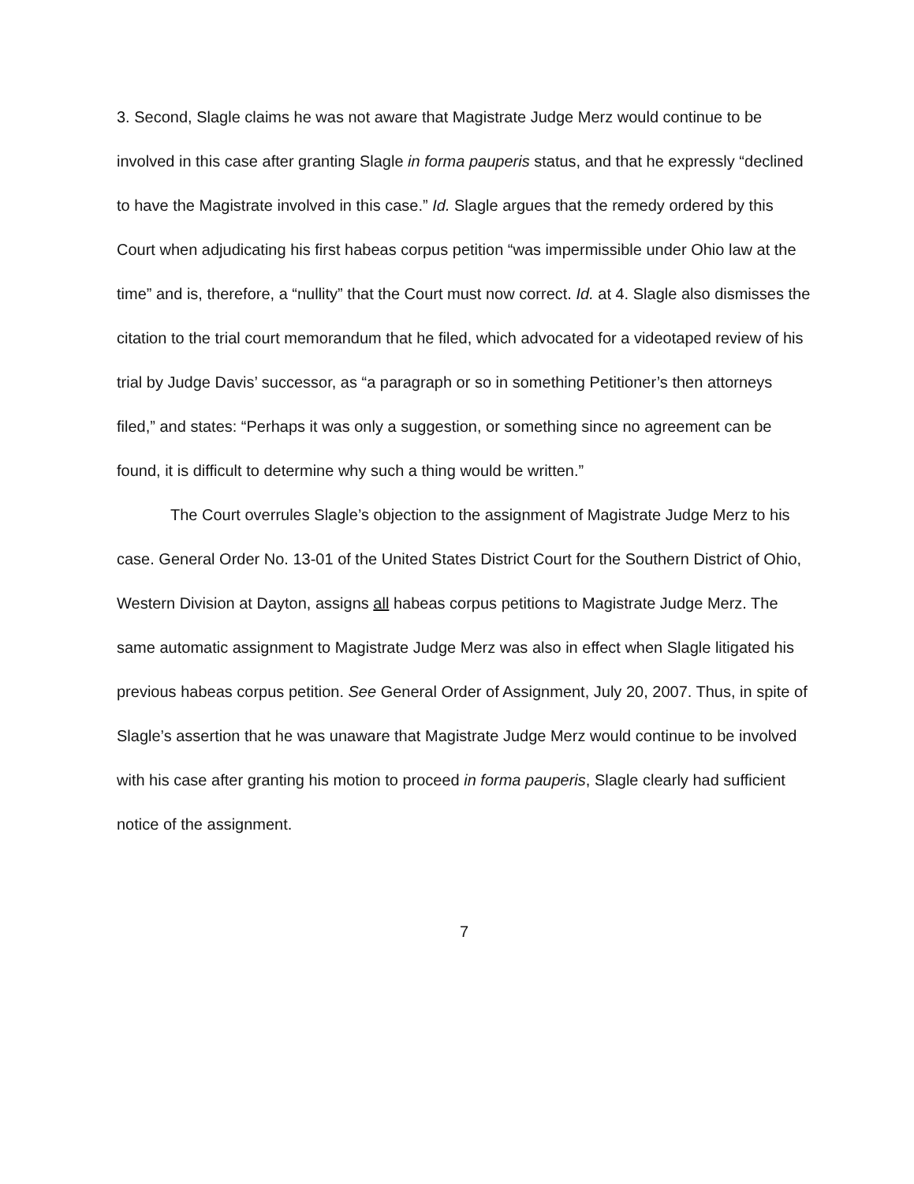3. Second, Slagle claims he was not aware that Magistrate Judge Merz would continue to be involved in this case after granting Slagle in forma pauperis status, and that he expressly “declined to have the Magistrate involved in this case.” Id. Slagle argues that the remedy ordered by this Court when adjudicating his first habeas corpus petition “was impermissible under Ohio law at the time” and is, therefore, a “nullity” that the Court must now correct. Id. at 4. Slagle also dismisses the citation to the trial court memorandum that he filed, which advocated for a videotaped review of his trial by Judge Davis’ successor, as “a paragraph or so in something Petitioner’s then attorneys filed,” and states: “Perhaps it was only a suggestion, or something since no agreement can be found, it is difficult to determine why such a thing would be written.”
The Court overrules Slagle’s objection to the assignment of Magistrate Judge Merz to his case. General Order No. 13-01 of the United States District Court for the Southern District of Ohio, Western Division at Dayton, assigns all habeas corpus petitions to Magistrate Judge Merz. The same automatic assignment to Magistrate Judge Merz was also in effect when Slagle litigated his previous habeas corpus petition. See General Order of Assignment, July 20, 2007. Thus, in spite of Slagle’s assertion that he was unaware that Magistrate Judge Merz would continue to be involved with his case after granting his motion to proceed in forma pauperis, Slagle clearly had sufficient notice of the assignment.
7